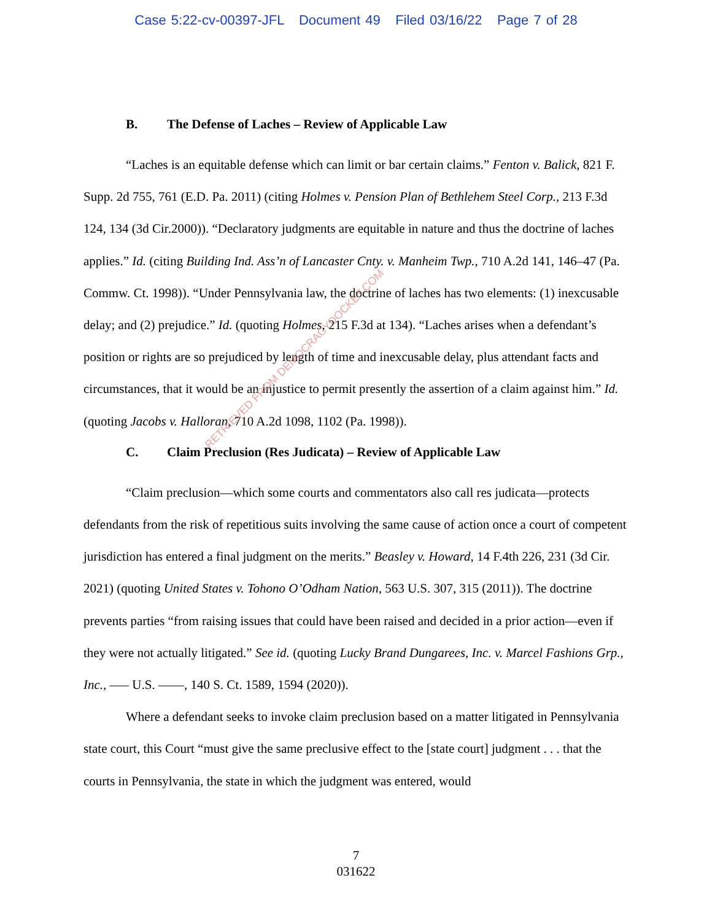Case 5:22-cv-00397-JFL Document 49 Filed 03/16/22 Page 7 of 28
B. The Defense of Laches – Review of Applicable Law
“Laches is an equitable defense which can limit or bar certain claims.” Fenton v. Balick, 821 F. Supp. 2d 755, 761 (E.D. Pa. 2011) (citing Holmes v. Pension Plan of Bethlehem Steel Corp., 213 F.3d 124, 134 (3d Cir.2000)). “Declaratory judgments are equitable in nature and thus the doctrine of laches applies.” Id. (citing Building Ind. Ass’n of Lancaster Cnty. v. Manheim Twp., 710 A.2d 141, 146–47 (Pa. Commw. Ct. 1998)). “Under Pennsylvania law, the doctrine of laches has two elements: (1) inexcusable delay; and (2) prejudice.” Id. (quoting Holmes, 215 F.3d at 134). “Laches arises when a defendant’s position or rights are so prejudiced by length of time and inexcusable delay, plus attendant facts and circumstances, that it would be an injustice to permit presently the assertion of a claim against him.” Id. (quoting Jacobs v. Halloran, 710 A.2d 1098, 1102 (Pa. 1998)).
C. Claim Preclusion (Res Judicata) – Review of Applicable Law
“Claim preclusion—which some courts and commentators also call res judicata—protects defendants from the risk of repetitious suits involving the same cause of action once a court of competent jurisdiction has entered a final judgment on the merits.” Beasley v. Howard, 14 F.4th 226, 231 (3d Cir. 2021) (quoting United States v. Tohono O’Odham Nation, 563 U.S. 307, 315 (2011)). The doctrine prevents parties “from raising issues that could have been raised and decided in a prior action—even if they were not actually litigated.” See id. (quoting Lucky Brand Dungarees, Inc. v. Marcel Fashions Grp., Inc., ––– U.S. ––––, 140 S. Ct. 1589, 1594 (2020)).
Where a defendant seeks to invoke claim preclusion based on a matter litigated in Pennsylvania state court, this Court “must give the same preclusive effect to the [state court] judgment . . . that the courts in Pennsylvania, the state in which the judgment was entered, would
7
031622
RETRIEVED FROM DEMOCRACYDOCKET.COM